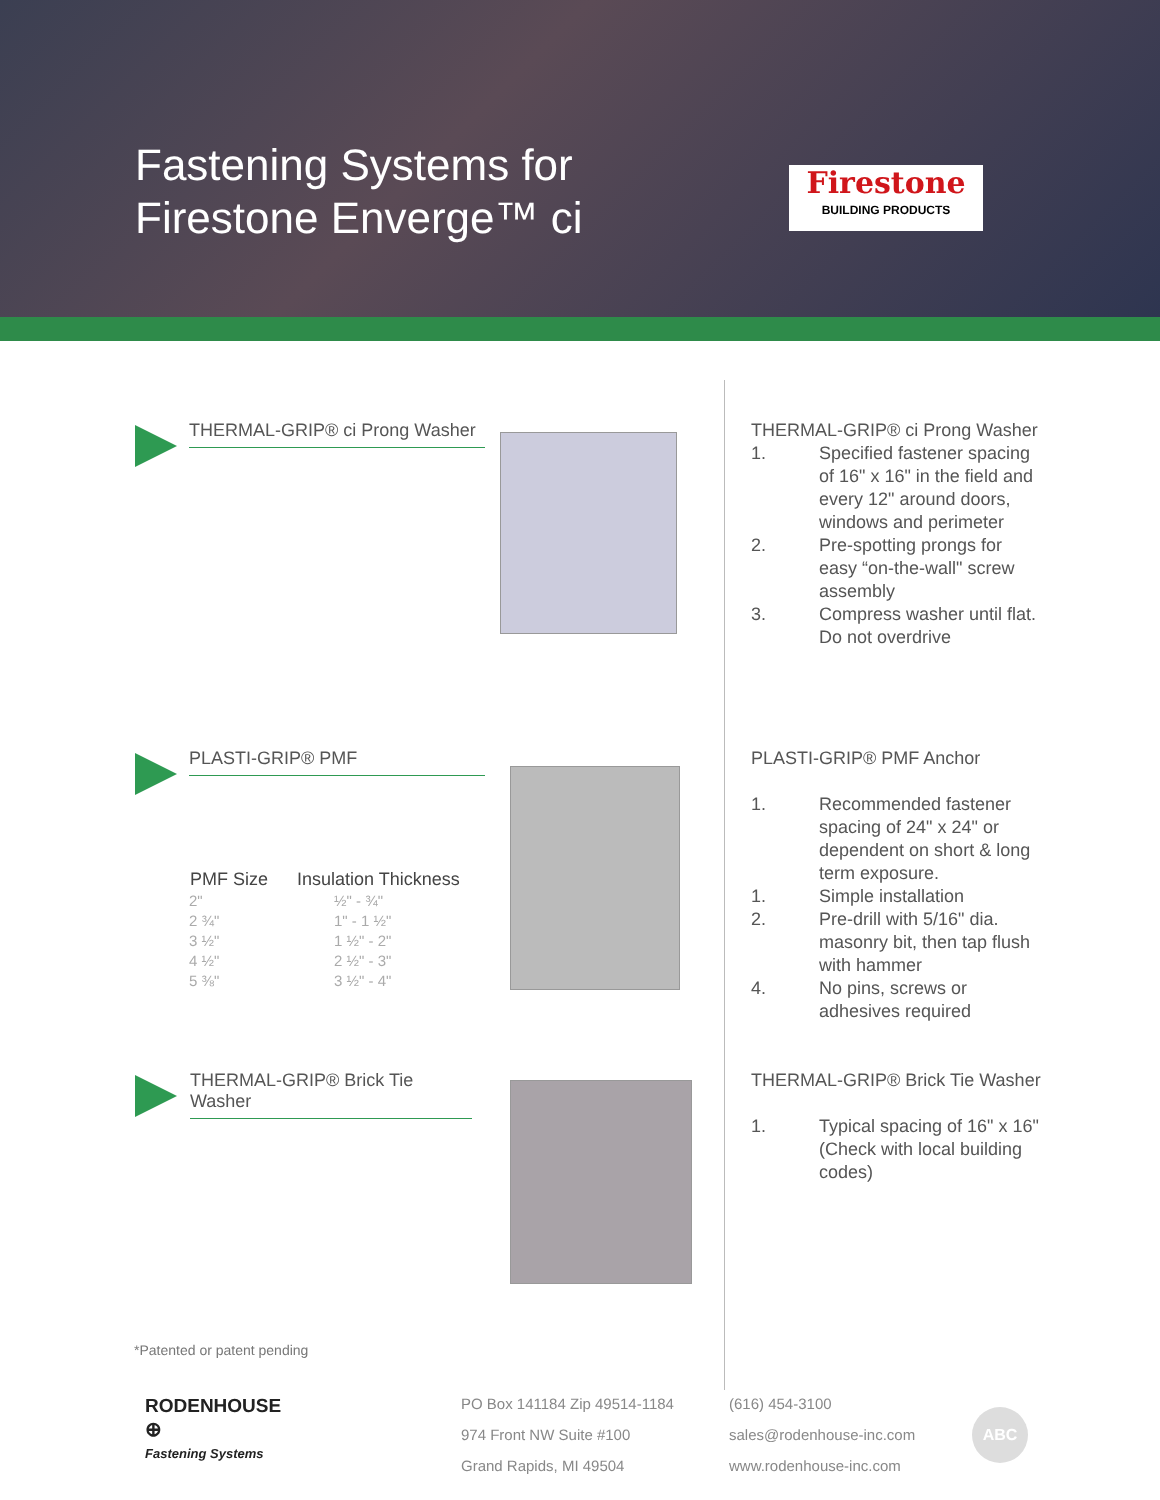Fastening Systems for
Firestone Enverge™ ci
Firestone
BUILDING PRODUCTS
THERMAL-GRIP® ci Prong Washer
THERMAL-GRIP® ci Prong Washer
1. Specified fastener spacing of 16" x 16" in the field and every 12" around doors, windows and perimeter
2. Pre-spotting prongs for easy “on-the-wall" screw assembly
3. Compress washer until flat. Do not overdrive
PLASTI-GRIP® PMF
| PMF Size | Insulation Thickness |
| --- | --- |
| 2" | ½" - ¾" |
| 2 ¾" | 1" - 1 ½" |
| 3 ½" | 1 ½" - 2" |
| 4 ½" | 2 ½" - 3" |
| 5 ⅜" | 3 ½" - 4" |
PLASTI-GRIP® PMF Anchor
1. Recommended fastener spacing of 24" x 24" or dependent on short & long term exposure.
1. Simple installation
2. Pre-drill with 5/16" dia. masonry bit, then tap flush with hammer
4. No pins, screws or adhesives required
THERMAL-GRIP® Brick Tie Washer
THERMAL-GRIP® Brick Tie Washer
1. Typical spacing of 16" x 16" (Check with local building codes)
*Patented or patent pending
RODENHOUSE
⊕
Fastening Systems
PO Box 141184 Zip 49514-1184
974 Front NW Suite #100
Grand Rapids, MI 49504
(616) 454-3100
sales@rodenhouse-inc.com
www.rodenhouse-inc.com
ABC